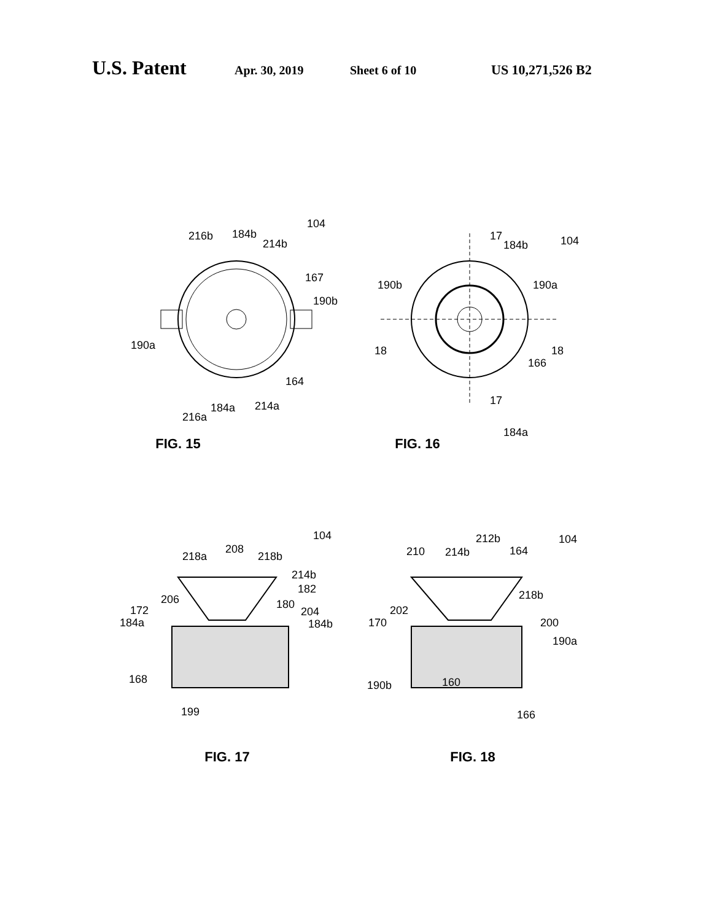U.S. Patent Apr. 30, 2019 Sheet 6 of 10 US 10,271,526 B2
104
216b
184b
214b
167
190b
190a
164
216a
184a
214a
FIG. 15
17
184b
104
190b
190a
18
18
166
17
184a
FIG. 16
104
208
218a
218b
214b
182
180
206
204
172
184a
184b
168
199
FIG. 17
104
212b
210
214b
164
218b
202
170
200
190a
190b
160
166
FIG. 18